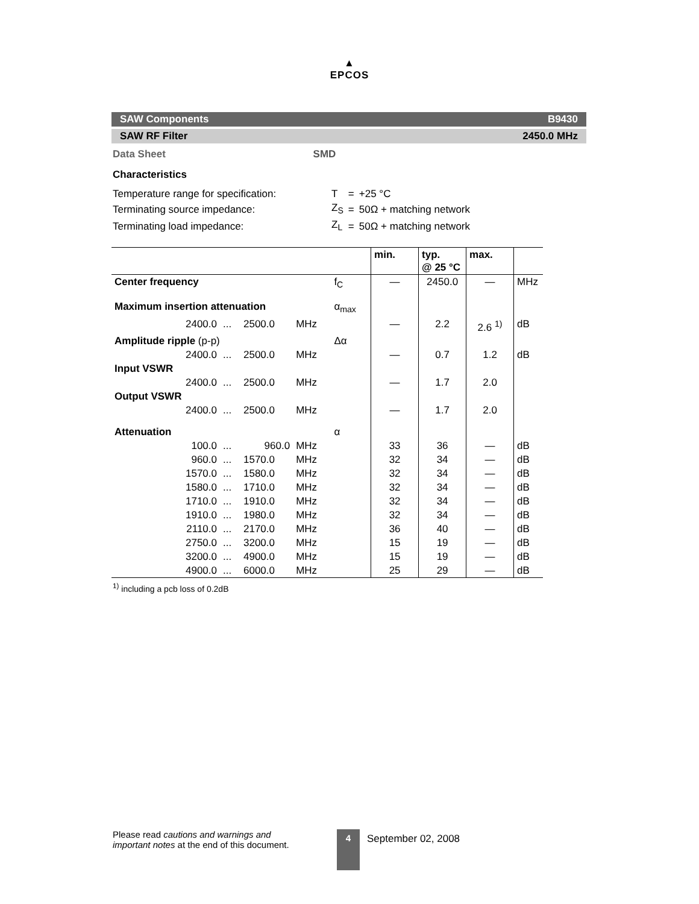▲
EPCOS
SAW Components B9430
SAW RF Filter 2450.0 MHz
Data Sheet SMD
Characteristics
| Temperature range for specification: | T | = | +25 °C |
| Terminating source impedance: | Z<sub>S</sub> | = | 50Ω + matching network |
| Terminating load impedance: | Z<sub>L</sub> | = | 50Ω + matching network |
| | | | | | min. | typ. @ 25 °C | max. | |
| --- | --- | --- | --- | --- | --- | --- | --- | --- |
| Center frequency | | | | f<sub>C</sub> | — | 2450.0 | — | MHz |
| Maximum insertion attenuation | | | | α<sub>max</sub> | | | | |
| 2400.0 | ... | 2500.0 | MHz | | — | 2.2 | 2.6 <sup>1)</sup> | dB |
| Amplitude ripple (p-p) | | | | Δα | | | | |
| 2400.0 | ... | 2500.0 | MHz | | — | 0.7 | 1.2 | dB |
| Input VSWR | | | | | | | | |
| 2400.0 | ... | 2500.0 | MHz | | — | 1.7 | 2.0 | |
| Output VSWR | | | | | | | | |
| 2400.0 | ... | 2500.0 | MHz | | — | 1.7 | 2.0 | |
| Attenuation | | | | α | | | | |
| 100.0 | ... | 960.0 | MHz | | 33 | 36 | — | dB |
| 960.0 | ... | 1570.0 | MHz | | 32 | 34 | — | dB |
| 1570.0 | ... | 1580.0 | MHz | | 32 | 34 | — | dB |
| 1580.0 | ... | 1710.0 | MHz | | 32 | 34 | — | dB |
| 1710.0 | ... | 1910.0 | MHz | | 32 | 34 | — | dB |
| 1910.0 | ... | 1980.0 | MHz | | 32 | 34 | — | dB |
| 2110.0 | ... | 2170.0 | MHz | | 36 | 40 | — | dB |
| 2750.0 | ... | 3200.0 | MHz | | 15 | 19 | — | dB |
| 3200.0 | ... | 4900.0 | MHz | | 15 | 19 | — | dB |
| 4900.0 | ... | 6000.0 | MHz | | 25 | 29 | — | dB |
<sup>1)</sup> including a pcb loss of 0.2dB
Please read cautions and warnings and important notes at the end of this document.
4
September 02, 2008